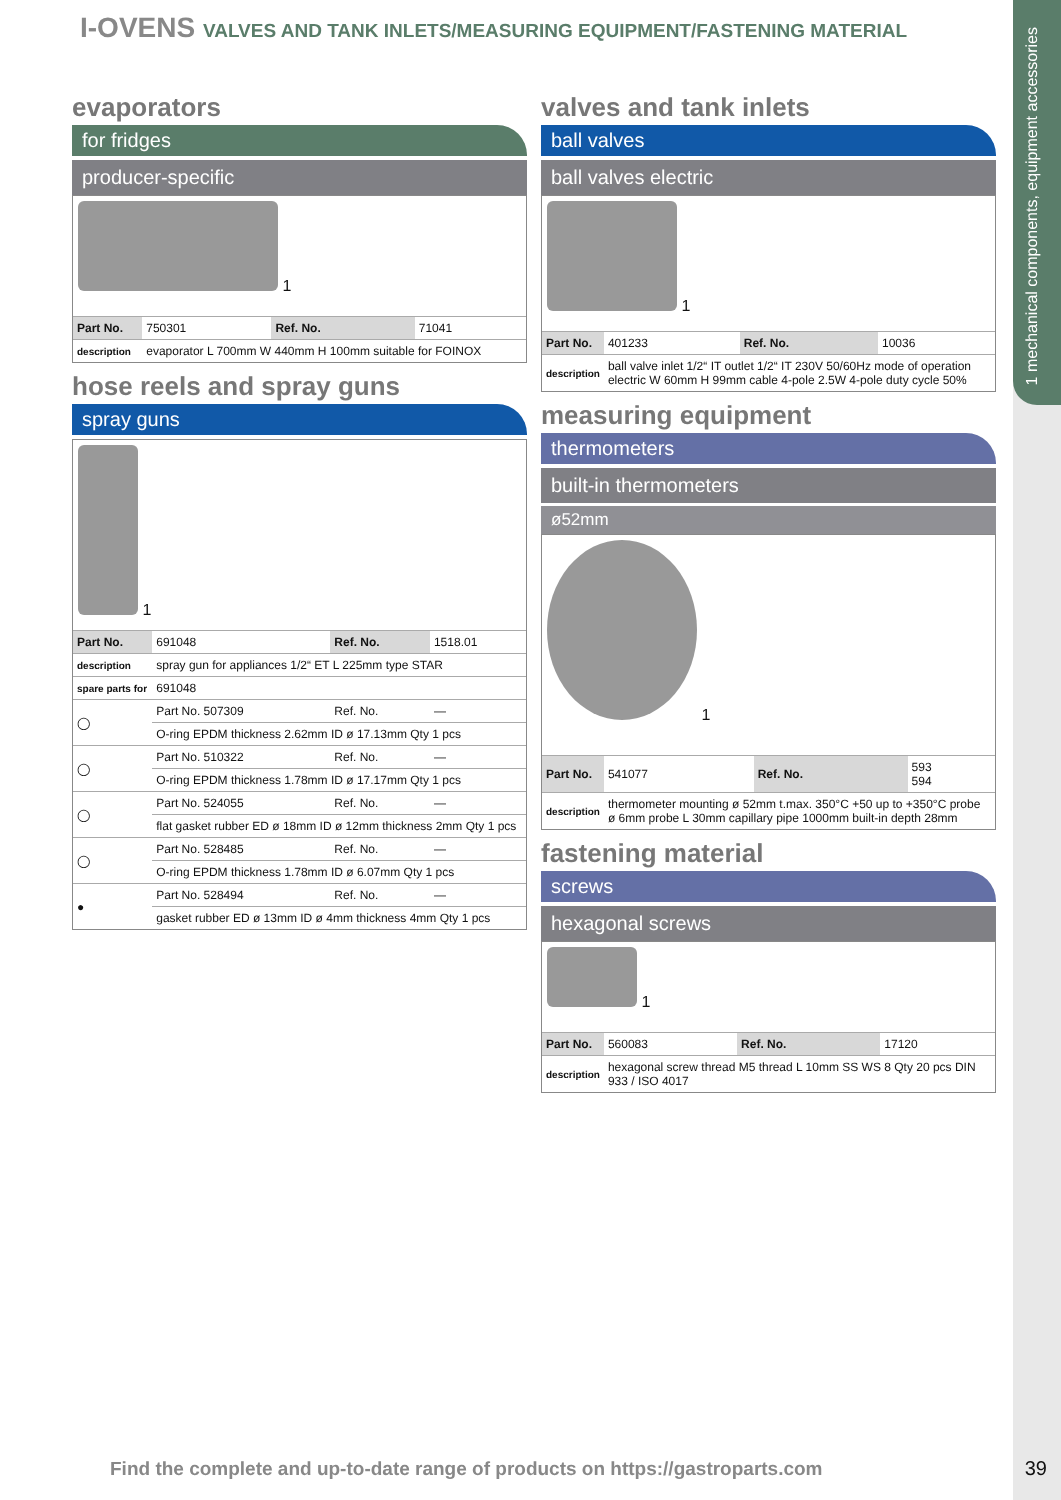1 mechanical components, equipment accessories
I-OVENS VALVES AND TANK INLETS/MEASURING EQUIPMENT/FASTENING MATERIAL
evaporators
for fridges
producer-specific
1
| Part No. | 750301 | Ref. No. | 71041 |
| description | evaporator L 700mm W 440mm H 100mm suitable for FOINOX | | |
hose reels and spray guns
spray guns
1
| Part No. | 691048 | Ref. No. | 1518.01 |
| description | spray gun for appliances 1/2“ ET L 225mm type STAR | | |
| spare parts for | 691048 | | |
| ◯ | Part No. 507309 | Ref. No. | — |
| | O-ring EPDM thickness 2.62mm ID ø 17.13mm Qty 1 pcs | | |
| ◯ | Part No. 510322 | Ref. No. | — |
| | O-ring EPDM thickness 1.78mm ID ø 17.17mm Qty 1 pcs | | |
| ◯ | Part No. 524055 | Ref. No. | — |
| | flat gasket rubber ED ø 18mm ID ø 12mm thickness 2mm Qty 1 pcs | | |
| ◯ | Part No. 528485 | Ref. No. | — |
| | O-ring EPDM thickness 1.78mm ID ø 6.07mm Qty 1 pcs | | |
| ● | Part No. 528494 | Ref. No. | — |
| | gasket rubber ED ø 13mm ID ø 4mm thickness 4mm Qty 1 pcs | | |
valves and tank inlets
ball valves
ball valves electric
1
| Part No. | 401233 | Ref. No. | 10036 |
| description | ball valve inlet 1/2“ IT outlet 1/2“ IT 230V 50/60Hz mode of operation electric W 60mm H 99mm cable 4-pole 2.5W 4-pole duty cycle 50% | | |
measuring equipment
thermometers
built-in thermometers
ø52mm
1
| Part No. | 541077 | Ref. No. | 593 594 |
| description | thermometer mounting ø 52mm t.max. 350°C +50 up to +350°C probe ø 6mm probe L 30mm capillary pipe 1000mm built-in depth 28mm | | |
fastening material
screws
hexagonal screws
1
| Part No. | 560083 | Ref. No. | 17120 |
| description | hexagonal screw thread M5 thread L 10mm SS WS 8 Qty 20 pcs DIN 933 / ISO 4017 | | |
Find the complete and up-to-date range of products on https://gastroparts.com
39